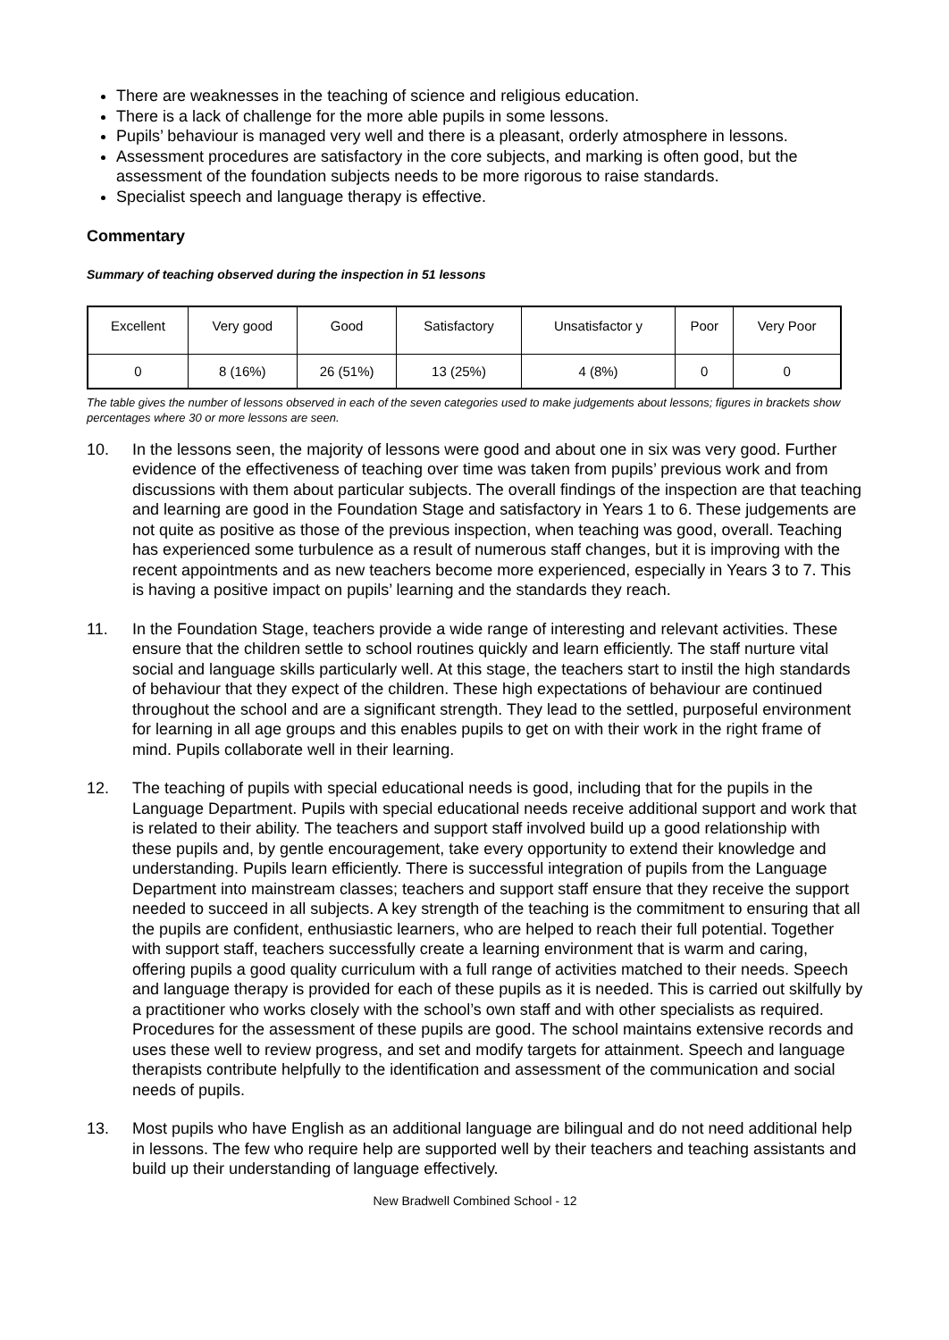There are weaknesses in the teaching of science and religious education.
There is a lack of challenge for the more able pupils in some lessons.
Pupils’ behaviour is managed very well and there is a pleasant, orderly atmosphere in lessons.
Assessment procedures are satisfactory in the core subjects, and marking is often good, but the assessment of the foundation subjects needs to be more rigorous to raise standards.
Specialist speech and language therapy is effective.
Commentary
Summary of teaching observed during the inspection in 51 lessons
| Excellent | Very good | Good | Satisfactory | Unsatisfactor y | Poor | Very Poor |
| 0 | 8 (16%) | 26 (51%) | 13 (25%) | 4 (8%) | 0 | 0 |
The table gives the number of lessons observed in each of the seven categories used to make judgements about lessons; figures in brackets show percentages where 30 or more lessons are seen.
10. In the lessons seen, the majority of lessons were good and about one in six was very good. Further evidence of the effectiveness of teaching over time was taken from pupils’ previous work and from discussions with them about particular subjects. The overall findings of the inspection are that teaching and learning are good in the Foundation Stage and satisfactory in Years 1 to 6. These judgements are not quite as positive as those of the previous inspection, when teaching was good, overall. Teaching has experienced some turbulence as a result of numerous staff changes, but it is improving with the recent appointments and as new teachers become more experienced, especially in Years 3 to 7. This is having a positive impact on pupils’ learning and the standards they reach.
11. In the Foundation Stage, teachers provide a wide range of interesting and relevant activities. These ensure that the children settle to school routines quickly and learn efficiently. The staff nurture vital social and language skills particularly well. At this stage, the teachers start to instil the high standards of behaviour that they expect of the children. These high expectations of behaviour are continued throughout the school and are a significant strength. They lead to the settled, purposeful environment for learning in all age groups and this enables pupils to get on with their work in the right frame of mind. Pupils collaborate well in their learning.
12. The teaching of pupils with special educational needs is good, including that for the pupils in the Language Department. Pupils with special educational needs receive additional support and work that is related to their ability. The teachers and support staff involved build up a good relationship with these pupils and, by gentle encouragement, take every opportunity to extend their knowledge and understanding. Pupils learn efficiently. There is successful integration of pupils from the Language Department into mainstream classes; teachers and support staff ensure that they receive the support needed to succeed in all subjects. A key strength of the teaching is the commitment to ensuring that all the pupils are confident, enthusiastic learners, who are helped to reach their full potential. Together with support staff, teachers successfully create a learning environment that is warm and caring, offering pupils a good quality curriculum with a full range of activities matched to their needs. Speech and language therapy is provided for each of these pupils as it is needed. This is carried out skilfully by a practitioner who works closely with the school’s own staff and with other specialists as required. Procedures for the assessment of these pupils are good. The school maintains extensive records and uses these well to review progress, and set and modify targets for attainment. Speech and language therapists contribute helpfully to the identification and assessment of the communication and social needs of pupils.
13. Most pupils who have English as an additional language are bilingual and do not need additional help in lessons. The few who require help are supported well by their teachers and teaching assistants and build up their understanding of language effectively.
New Bradwell Combined School - 12